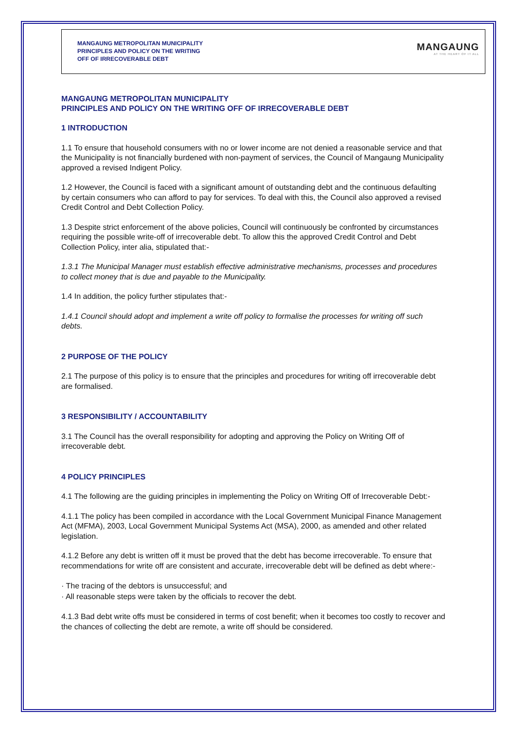MANGAUNG METROPOLITAN MUNICIPALITY
PRINCIPLES AND POLICY ON THE WRITING
OFF OF IRRECOVERABLE DEBT
MANGAUNG
AT THE HEART OF IT ALL
MANGAUNG METROPOLITAN MUNICIPALITY
PRINCIPLES AND POLICY ON THE WRITING OFF OF IRRECOVERABLE DEBT
1 INTRODUCTION
1.1 To ensure that household consumers with no or lower income are not denied a reasonable service and that the Municipality is not financially burdened with non-payment of services, the Council of Mangaung Municipality approved a revised Indigent Policy.
1.2 However, the Council is faced with a significant amount of outstanding debt and the continuous defaulting by certain consumers who can afford to pay for services. To deal with this, the Council also approved a revised Credit Control and Debt Collection Policy.
1.3 Despite strict enforcement of the above policies, Council will continuously be confronted by circumstances requiring the possible write-off of irrecoverable debt. To allow this the approved Credit Control and Debt Collection Policy, inter alia, stipulated that:-
1.3.1 The Municipal Manager must establish effective administrative mechanisms, processes and procedures to collect money that is due and payable to the Municipality.
1.4 In addition, the policy further stipulates that:-
1.4.1 Council should adopt and implement a write off policy to formalise the processes for writing off such debts.
2 PURPOSE OF THE POLICY
2.1 The purpose of this policy is to ensure that the principles and procedures for writing off irrecoverable debt are formalised.
3 RESPONSIBILITY / ACCOUNTABILITY
3.1 The Council has the overall responsibility for adopting and approving the Policy on Writing Off of irrecoverable debt.
4 POLICY PRINCIPLES
4.1 The following are the guiding principles in implementing the Policy on Writing Off of Irrecoverable Debt:-
4.1.1 The policy has been compiled in accordance with the Local Government Municipal Finance Management Act (MFMA), 2003, Local Government Municipal Systems Act (MSA), 2000, as amended and other related legislation.
4.1.2 Before any debt is written off it must be proved that the debt has become irrecoverable. To ensure that recommendations for write off are consistent and accurate, irrecoverable debt will be defined as debt where:-
· The tracing of the debtors is unsuccessful; and
· All reasonable steps were taken by the officials to recover the debt.
4.1.3 Bad debt write offs must be considered in terms of cost benefit; when it becomes too costly to recover and the chances of collecting the debt are remote, a write off should be considered.